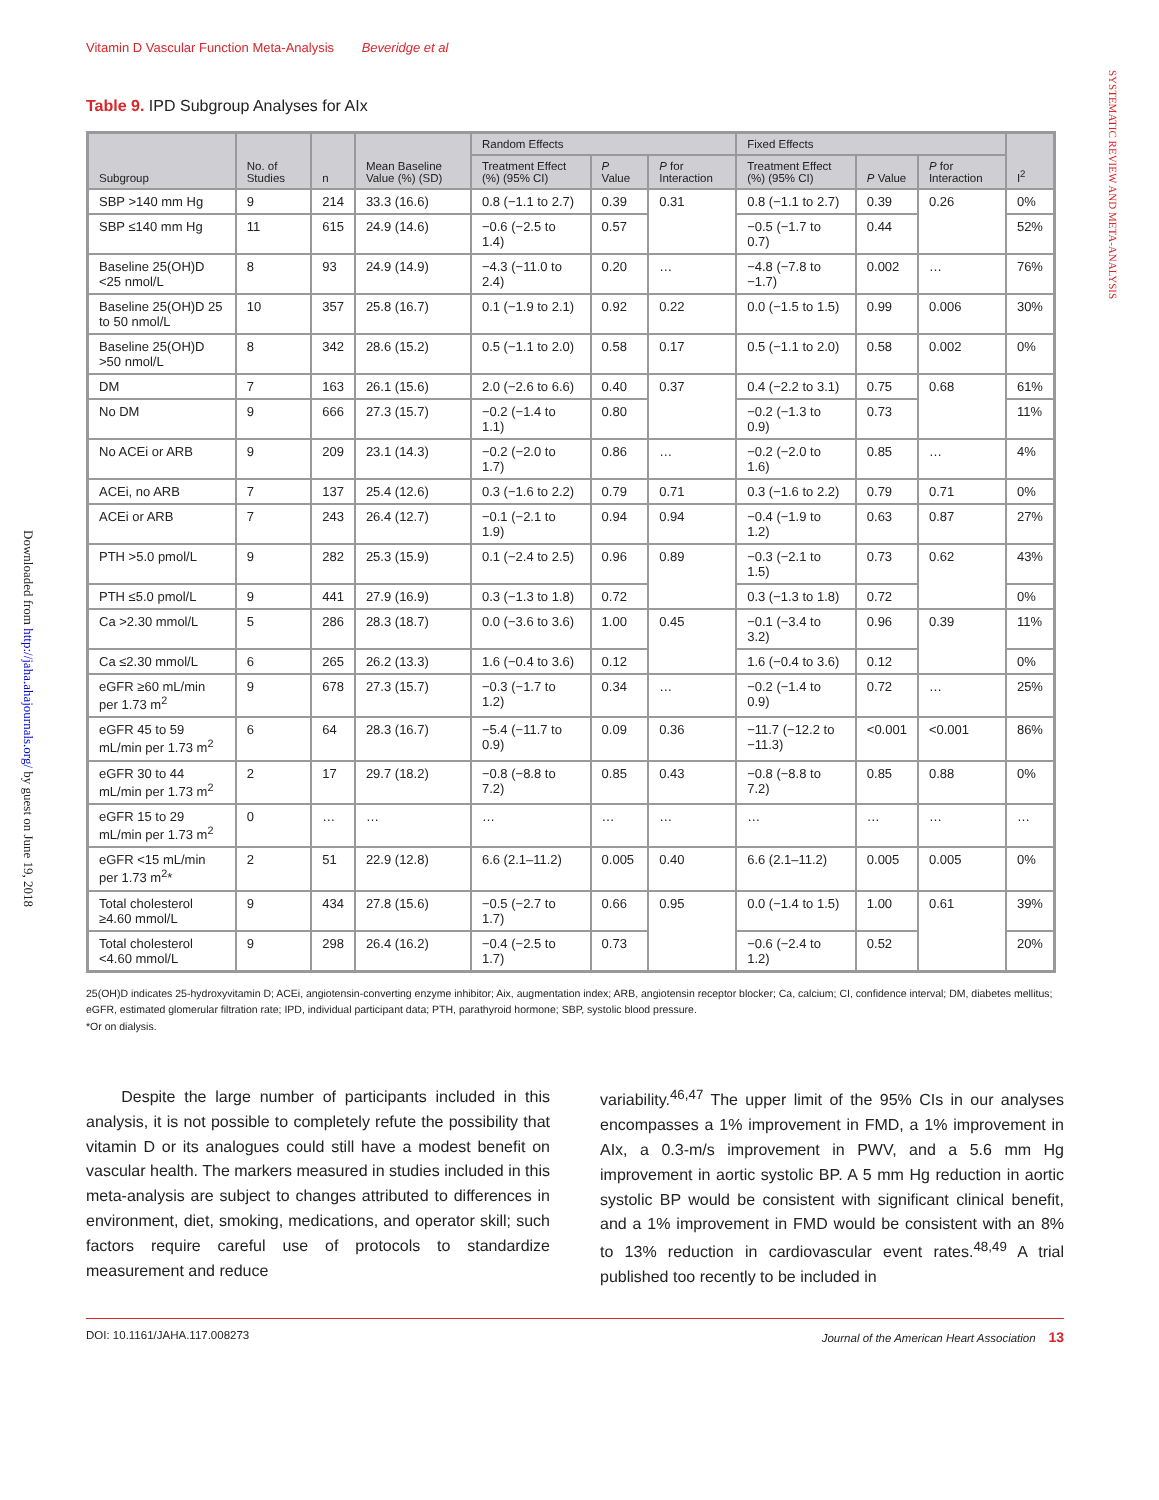Downloaded from http://jaha.ahajournals.org/ by guest on June 19, 2018
SYSTEMATIC REVIEW AND META-ANALYSIS
Vitamin D Vascular Function Meta-Analysis Beveridge et al
Table 9. IPD Subgroup Analyses for AIx
| Subgroup | No. of Studies | n | Mean Baseline Value (%) (SD) | Random Effects | | | Fixed Effects | | | I<sup>2</sup> |
| --- | --- | --- | --- | --- | --- | --- | --- | --- | --- | --- |
| | | | | Treatment Effect (%) (95% CI) | P Value | P for Interaction | Treatment Effect (%) (95% CI) | P Value | P for Interaction | |
| SBP >140 mm Hg | 9 | 214 | 33.3 (16.6) | 0.8 (−1.1 to 2.7) | 0.39 | 0.31 | 0.8 (−1.1 to 2.7) | 0.39 | 0.26 | 0% |
| SBP ≤140 mm Hg | 11 | 615 | 24.9 (14.6) | −0.6 (−2.5 to 1.4) | 0.57 | | −0.5 (−1.7 to 0.7) | 0.44 | | 52% |
| Baseline 25(OH)D <25 nmol/L | 8 | 93 | 24.9 (14.9) | −4.3 (−11.0 to 2.4) | 0.20 | … | −4.8 (−7.8 to −1.7) | 0.002 | … | 76% |
| Baseline 25(OH)D 25 to 50 nmol/L | 10 | 357 | 25.8 (16.7) | 0.1 (−1.9 to 2.1) | 0.92 | 0.22 | 0.0 (−1.5 to 1.5) | 0.99 | 0.006 | 30% |
| Baseline 25(OH)D >50 nmol/L | 8 | 342 | 28.6 (15.2) | 0.5 (−1.1 to 2.0) | 0.58 | 0.17 | 0.5 (−1.1 to 2.0) | 0.58 | 0.002 | 0% |
| DM | 7 | 163 | 26.1 (15.6) | 2.0 (−2.6 to 6.6) | 0.40 | 0.37 | 0.4 (−2.2 to 3.1) | 0.75 | 0.68 | 61% |
| No DM | 9 | 666 | 27.3 (15.7) | −0.2 (−1.4 to 1.1) | 0.80 | | −0.2 (−1.3 to 0.9) | 0.73 | | 11% |
| No ACEi or ARB | 9 | 209 | 23.1 (14.3) | −0.2 (−2.0 to 1.7) | 0.86 | … | −0.2 (−2.0 to 1.6) | 0.85 | … | 4% |
| ACEi, no ARB | 7 | 137 | 25.4 (12.6) | 0.3 (−1.6 to 2.2) | 0.79 | 0.71 | 0.3 (−1.6 to 2.2) | 0.79 | 0.71 | 0% |
| ACEi or ARB | 7 | 243 | 26.4 (12.7) | −0.1 (−2.1 to 1.9) | 0.94 | 0.94 | −0.4 (−1.9 to 1.2) | 0.63 | 0.87 | 27% |
| PTH >5.0 pmol/L | 9 | 282 | 25.3 (15.9) | 0.1 (−2.4 to 2.5) | 0.96 | 0.89 | −0.3 (−2.1 to 1.5) | 0.73 | 0.62 | 43% |
| PTH ≤5.0 pmol/L | 9 | 441 | 27.9 (16.9) | 0.3 (−1.3 to 1.8) | 0.72 | | 0.3 (−1.3 to 1.8) | 0.72 | | 0% |
| Ca >2.30 mmol/L | 5 | 286 | 28.3 (18.7) | 0.0 (−3.6 to 3.6) | 1.00 | 0.45 | −0.1 (−3.4 to 3.2) | 0.96 | 0.39 | 11% |
| Ca ≤2.30 mmol/L | 6 | 265 | 26.2 (13.3) | 1.6 (−0.4 to 3.6) | 0.12 | | 1.6 (−0.4 to 3.6) | 0.12 | | 0% |
| eGFR ≥60 mL/min per 1.73 m<sup>2</sup> | 9 | 678 | 27.3 (15.7) | −0.3 (−1.7 to 1.2) | 0.34 | … | −0.2 (−1.4 to 0.9) | 0.72 | … | 25% |
| eGFR 45 to 59 mL/min per 1.73 m<sup>2</sup> | 6 | 64 | 28.3 (16.7) | −5.4 (−11.7 to 0.9) | 0.09 | 0.36 | −11.7 (−12.2 to −11.3) | <0.001 | <0.001 | 86% |
| eGFR 30 to 44 mL/min per 1.73 m<sup>2</sup> | 2 | 17 | 29.7 (18.2) | −0.8 (−8.8 to 7.2) | 0.85 | 0.43 | −0.8 (−8.8 to 7.2) | 0.85 | 0.88 | 0% |
| eGFR 15 to 29 mL/min per 1.73 m<sup>2</sup> | 0 | … | … | … | … | … | … | … | … | … |
| eGFR <15 mL/min per 1.73 m<sup>2</sup>* | 2 | 51 | 22.9 (12.8) | 6.6 (2.1–11.2) | 0.005 | 0.40 | 6.6 (2.1–11.2) | 0.005 | 0.005 | 0% |
| Total cholesterol ≥4.60 mmol/L | 9 | 434 | 27.8 (15.6) | −0.5 (−2.7 to 1.7) | 0.66 | 0.95 | 0.0 (−1.4 to 1.5) | 1.00 | 0.61 | 39% |
| Total cholesterol <4.60 mmol/L | 9 | 298 | 26.4 (16.2) | −0.4 (−2.5 to 1.7) | 0.73 | | −0.6 (−2.4 to 1.2) | 0.52 | | 20% |
25(OH)D indicates 25-hydroxyvitamin D; ACEi, angiotensin-converting enzyme inhibitor; Aix, augmentation index; ARB, angiotensin receptor blocker; Ca, calcium; CI, confidence interval; DM, diabetes mellitus; eGFR, estimated glomerular filtration rate; IPD, individual participant data; PTH, parathyroid hormone; SBP, systolic blood pressure.
*Or on dialysis.
Despite the large number of participants included in this analysis, it is not possible to completely refute the possibility that vitamin D or its analogues could still have a modest benefit on vascular health. The markers measured in studies included in this meta-analysis are subject to changes attributed to differences in environment, diet, smoking, medications, and operator skill; such factors require careful use of protocols to standardize measurement and reduce
variability.<sup>46,47</sup> The upper limit of the 95% CIs in our analyses encompasses a 1% improvement in FMD, a 1% improvement in AIx, a 0.3-m/s improvement in PWV, and a 5.6 mm Hg improvement in aortic systolic BP. A 5 mm Hg reduction in aortic systolic BP would be consistent with significant clinical benefit, and a 1% improvement in FMD would be consistent with an 8% to 13% reduction in cardiovascular event rates.<sup>48,49</sup> A trial published too recently to be included in
DOI: 10.1161/JAHA.117.008273 Journal of the American Heart Association 13